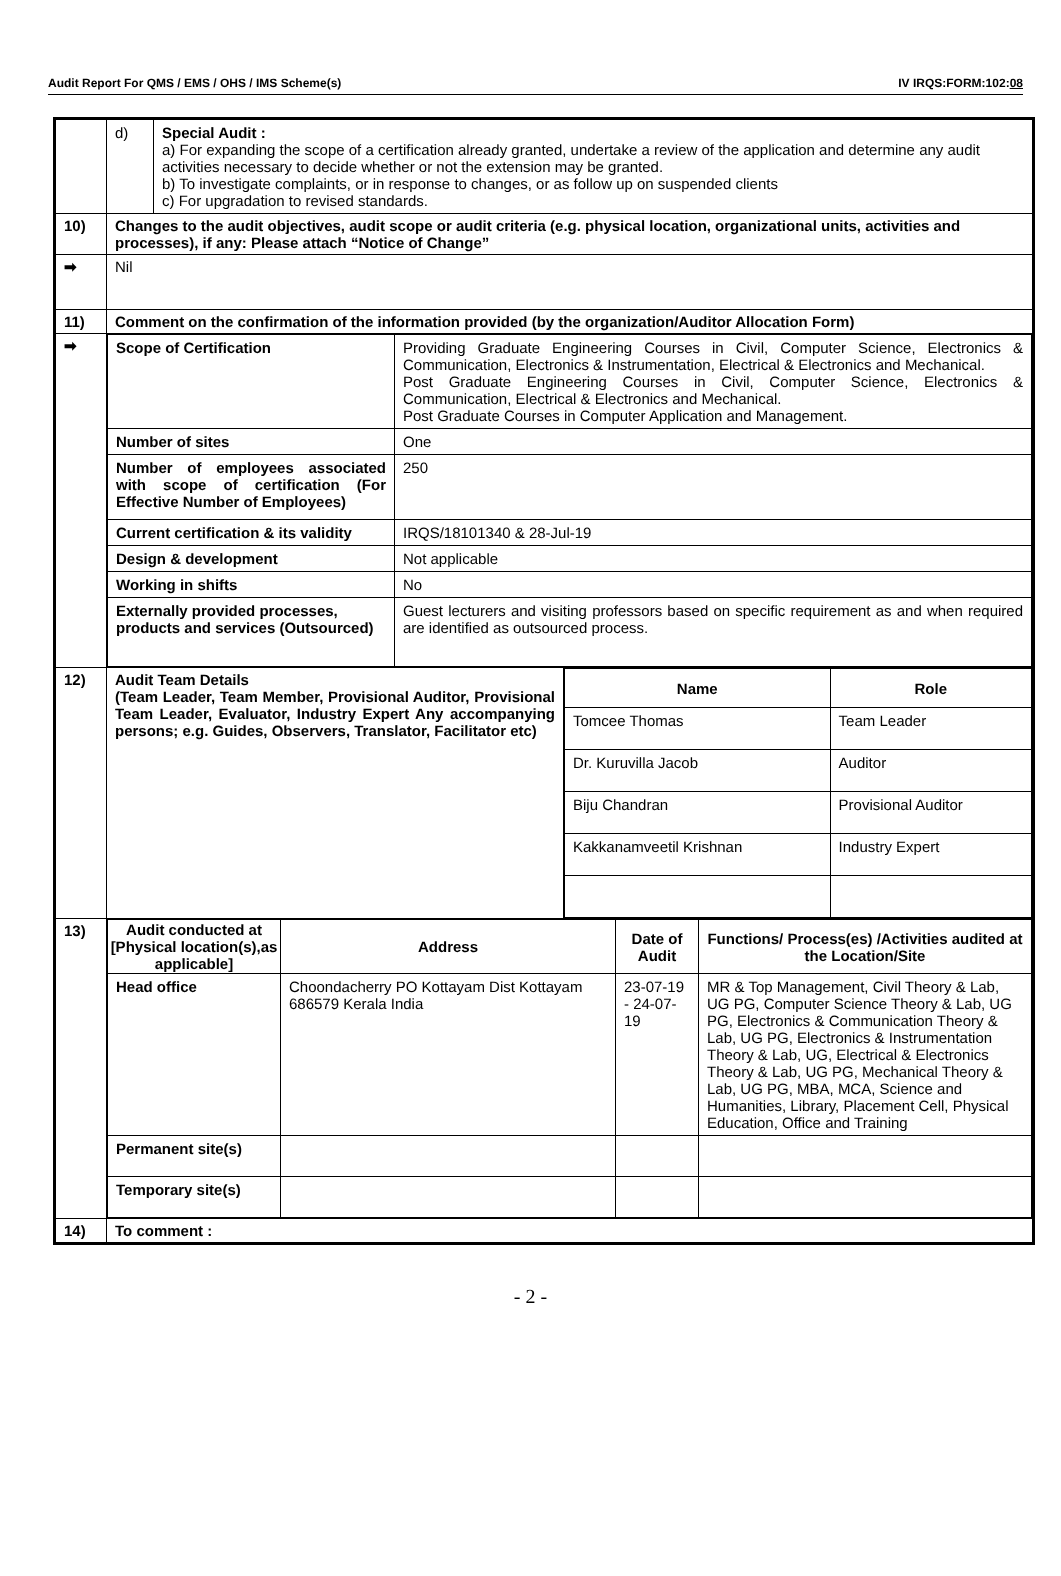Audit Report For QMS / EMS / OHS / IMS Scheme(s) IV IRQS:FORM:102:08
| | / d) / Special Audit : a) For expanding the scope of a certification already granted, undertake a review of the application and determine any audit activities necessary to decide whether or not the extension may be granted. b) To investigate complaints, or in response to changes, or as follow up on suspended clients c) For upgradation to revised standards. / | |
| 10) | Changes to the audit objectives, audit scope or audit criteria (e.g. physical location, organizational units, activities and processes), if any: Please attach “Notice of Change” | |
| ➡ | Nil | |
| 11) | Comment on the confirmation of the information provided (by the organization/Auditor Allocation Form) | |
| ➡ | / Scope of Certification / Providing Graduate Engineering Courses in Civil, Computer Science, Electronics & Communication, Electronics & Instrumentation, Electrical & Electronics and Mechanical. Post Graduate Engineering Courses in Civil, Computer Science, Electronics & Communication, Electrical & Electronics and Mechanical. Post Graduate Courses in Computer Application and Management. / / Number of sites / One / / Number of employees associated with scope of certification (For Effective Number of Employees) / 250 / / Current certification & its validity / IRQS/18101340 & 28-Jul-19 / / Design & development / Not applicable / / Working in shifts / No / / Externally provided processes, products and services (Outsourced) / Guest lecturers and visiting professors based on specific requirement as and when required are identified as outsourced process. / | |
| 12) | Audit Team Details (Team Leader, Team Member, Provisional Auditor, Provisional Team Leader, Evaluator, Industry Expert Any accompanying persons; e.g. Guides, Observers, Translator, Facilitator etc) | / Name / Role / / --- / --- / / Tomcee Thomas / Team Leader / / Dr. Kuruvilla Jacob / Auditor / / Biju Chandran / Provisional Auditor / / Kakkanamveetil Krishnan / Industry Expert / |
| 13) | / Audit conducted at [Physical location(s),as applicable] / Address / Date of Audit / Functions/ Process(es) /Activities audited at the Location/Site / / --- / --- / --- / --- / / Head office / Choondacherry PO Kottayam Dist Kottayam 686579 Kerala India / 23-07-19 - 24-07-19 / MR & Top Management, Civil Theory & Lab, UG PG, Computer Science Theory & Lab, UG PG, Electronics & Communication Theory & Lab, UG PG, Electronics & Instrumentation Theory & Lab, UG, Electrical & Electronics Theory & Lab, UG PG, Mechanical Theory & Lab, UG PG, MBA, MCA, Science and Humanities, Library, Placement Cell, Physical Education, Office and Training / / Permanent site(s) / / / / / Temporary site(s) / / / / | |
| 14) | To comment : | |
- 2 -